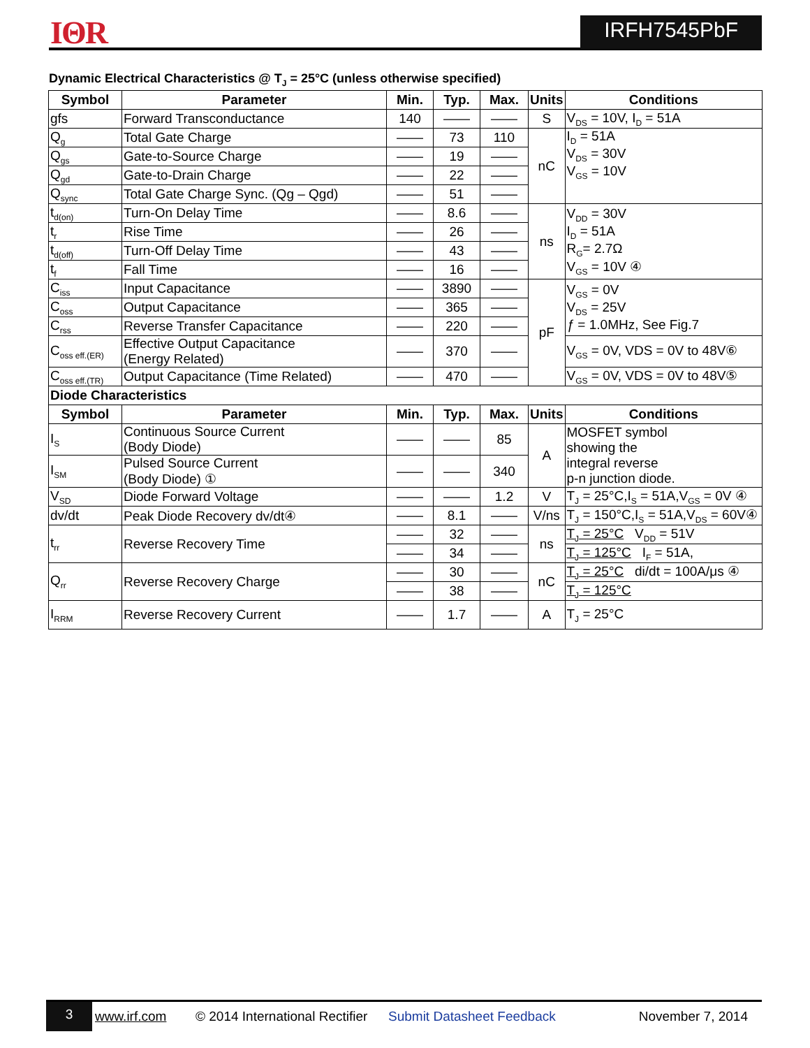IΘR IRFH7545PbF
Dynamic Electrical Characteristics @ T<sub>J</sub> = 25°C (unless otherwise specified)
| Symbol | Parameter | Min. | Typ. | Max. | Units | Conditions |
| --- | --- | --- | --- | --- | --- | --- |
| gfs | Forward Transconductance | 140 | —— | —— | S | V<sub>DS</sub> = 10V, I<sub>D</sub> = 51A |
| Q<sub>g</sub> | Total Gate Charge | —— | 73 | 110 | nC | I<sub>D</sub> = 51A V<sub>DS</sub> = 30V V<sub>GS</sub> = 10V |
| Q<sub>gs</sub> | Gate-to-Source Charge | —— | 19 | —— | | |
| Q<sub>gd</sub> | Gate-to-Drain Charge | —— | 22 | —— | | |
| Q<sub>sync</sub> | Total Gate Charge Sync. (Qg – Qgd) | —— | 51 | —— | | |
| t<sub>d(on)</sub> | Turn-On Delay Time | —— | 8.6 | —— | ns | V<sub>DD</sub> = 30V I<sub>D</sub> = 51A R<sub>G</sub>= 2.7Ω V<sub>GS</sub> = 10V ④ |
| t<sub>r</sub> | Rise Time | —— | 26 | —— | | |
| t<sub>d(off)</sub> | Turn-Off Delay Time | —— | 43 | —— | | |
| t<sub>f</sub> | Fall Time | —— | 16 | —— | | |
| C<sub>iss</sub> | Input Capacitance | —— | 3890 | —— | pF | V<sub>GS</sub> = 0V V<sub>DS</sub> = 25V ƒ = 1.0MHz, See Fig.7 |
| C<sub>oss</sub> | Output Capacitance | —— | 365 | —— | | |
| C<sub>rss</sub> | Reverse Transfer Capacitance | —— | 220 | —— | | |
| C<sub>oss eff.(ER)</sub> | Effective Output Capacitance (Energy Related) | —— | 370 | —— | | V<sub>GS</sub> = 0V, VDS = 0V to 48V⑥ |
| C<sub>oss eff.(TR)</sub> | Output Capacitance (Time Related) | —— | 470 | —— | | V<sub>GS</sub> = 0V, VDS = 0V to 48V⑤ |
| Diode Characteristics | | | | | | |
| Symbol | Parameter | Min. | Typ. | Max. | Units | Conditions |
| I<sub>S</sub> | Continuous Source Current (Body Diode) | —— | —— | 85 | A | MOSFET symbol showing the integral reverse p-n junction diode. |
| I<sub>SM</sub> | Pulsed Source Current (Body Diode) ① | —— | —— | 340 | | |
| V<sub>SD</sub> | Diode Forward Voltage | —— | —— | 1.2 | V | T<sub>J</sub> = 25°C,I<sub>S</sub> = 51A,V<sub>GS</sub> = 0V ④ |
| dv/dt | Peak Diode Recovery dv/dt④ | —— | 8.1 | —— | V/ns | T<sub>J</sub> = 150°C,I<sub>S</sub> = 51A,V<sub>DS</sub> = 60V④ |
| t<sub>rr</sub> | Reverse Recovery Time | —— | 32 | —— | ns | T<sub>J</sub> = 25°C V<sub>DD</sub> = 51V |
| | | —— | 34 | —— | | T<sub>J</sub> = 125°C I<sub>F</sub> = 51A, |
| Q<sub>rr</sub> | Reverse Recovery Charge | —— | 30 | —— | nC | T<sub>J</sub> = 25°C di/dt = 100A/μs ④ |
| | | —— | 38 | —— | | T<sub>J</sub> = 125°C |
| I<sub>RRM</sub> | Reverse Recovery Current | —— | 1.7 | —— | A | T<sub>J</sub> = 25°C |
3 www.irf.com © 2014 International Rectifier Submit Datasheet Feedback November 7, 2014